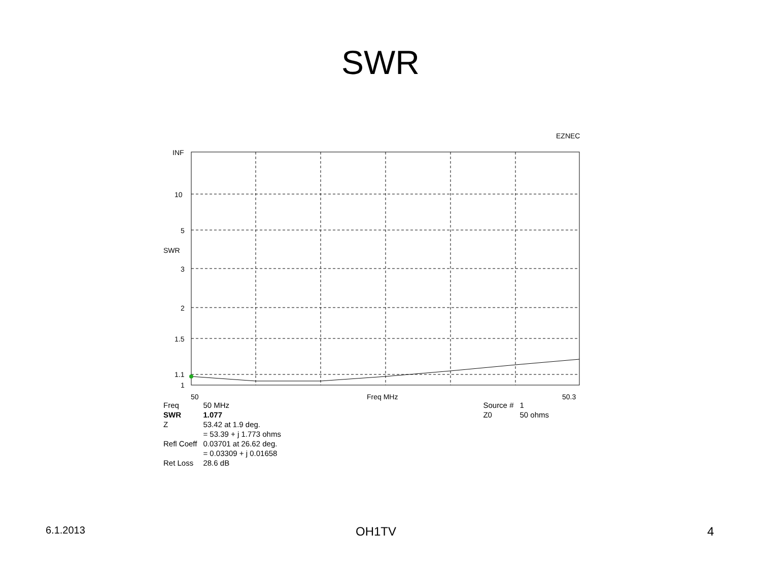SWR
EZNEC
INF
10
5
SWR
3
2
1.5
1.1
1
50 Freq MHz 50.3
| Freq | 50 MHz | Source # | 1 |
| SWR | 1.077 | Z0 | 50 ohms |
| Z | 53.42 at 1.9 deg. | | |
| | = 53.39 + j 1.773 ohms | | |
| Refl Coeff | 0.03701 at 26.62 deg. | | |
| | = 0.03309 + j 0.01658 | | |
| Ret Loss | 28.6 dB | | |
6.1.2013 OH1TV 4